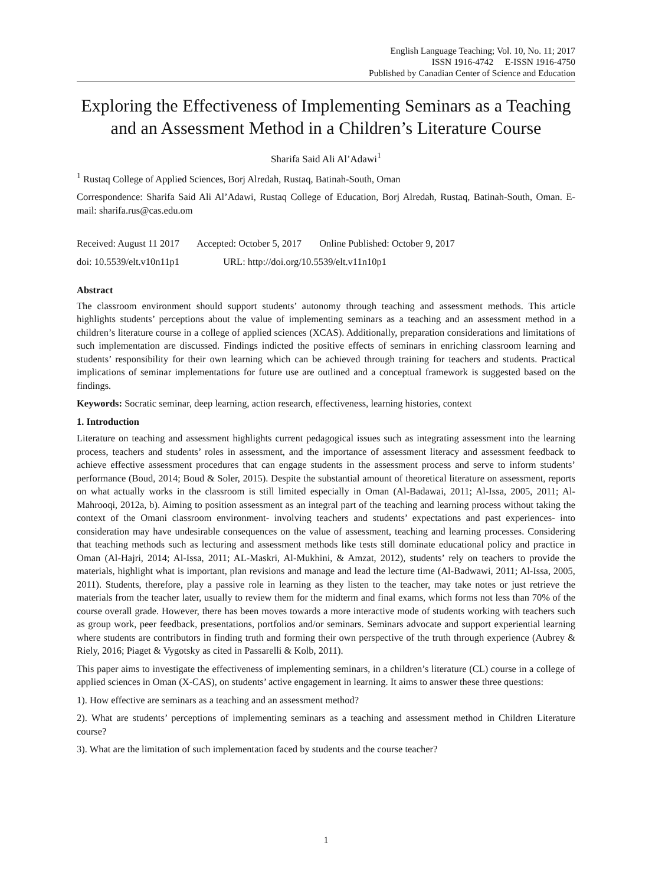English Language Teaching; Vol. 10, No. 11; 2017
ISSN 1916-4742 E-ISSN 1916-4750
Published by Canadian Center of Science and Education
Exploring the Effectiveness of Implementing Seminars as a Teaching and an Assessment Method in a Children’s Literature Course
Sharifa Said Ali Al’Adawi<sup>1</sup>
<sup>1</sup> Rustaq College of Applied Sciences, Borj Alredah, Rustaq, Batinah-South, Oman
Correspondence: Sharifa Said Ali Al’Adawi, Rustaq College of Education, Borj Alredah, Rustaq, Batinah-South, Oman. E-mail: sharifa.rus@cas.edu.om
Received: August 11 2017 Accepted: October 5, 2017 Online Published: October 9, 2017
doi: 10.5539/elt.v10n11p1 URL: http://doi.org/10.5539/elt.v11n10p1
Abstract
The classroom environment should support students’ autonomy through teaching and assessment methods. This article highlights students’ perceptions about the value of implementing seminars as a teaching and an assessment method in a children’s literature course in a college of applied sciences (XCAS). Additionally, preparation considerations and limitations of such implementation are discussed. Findings indicted the positive effects of seminars in enriching classroom learning and students’ responsibility for their own learning which can be achieved through training for teachers and students. Practical implications of seminar implementations for future use are outlined and a conceptual framework is suggested based on the findings.
Keywords: Socratic seminar, deep learning, action research, effectiveness, learning histories, context
1. Introduction
Literature on teaching and assessment highlights current pedagogical issues such as integrating assessment into the learning process, teachers and students’ roles in assessment, and the importance of assessment literacy and assessment feedback to achieve effective assessment procedures that can engage students in the assessment process and serve to inform students’ performance (Boud, 2014; Boud & Soler, 2015). Despite the substantial amount of theoretical literature on assessment, reports on what actually works in the classroom is still limited especially in Oman (Al-Badawai, 2011; Al-Issa, 2005, 2011; Al-Mahrooqi, 2012a, b). Aiming to position assessment as an integral part of the teaching and learning process without taking the context of the Omani classroom environment- involving teachers and students’ expectations and past experiences- into consideration may have undesirable consequences on the value of assessment, teaching and learning processes. Considering that teaching methods such as lecturing and assessment methods like tests still dominate educational policy and practice in Oman (Al-Hajri, 2014; Al-Issa, 2011; AL-Maskri, Al-Mukhini, & Amzat, 2012), students’ rely on teachers to provide the materials, highlight what is important, plan revisions and manage and lead the lecture time (Al-Badwawi, 2011; Al-Issa, 2005, 2011). Students, therefore, play a passive role in learning as they listen to the teacher, may take notes or just retrieve the materials from the teacher later, usually to review them for the midterm and final exams, which forms not less than 70% of the course overall grade. However, there has been moves towards a more interactive mode of students working with teachers such as group work, peer feedback, presentations, portfolios and/or seminars. Seminars advocate and support experiential learning where students are contributors in finding truth and forming their own perspective of the truth through experience (Aubrey & Riely, 2016; Piaget & Vygotsky as cited in Passarelli & Kolb, 2011).
This paper aims to investigate the effectiveness of implementing seminars, in a children’s literature (CL) course in a college of applied sciences in Oman (X-CAS), on students’ active engagement in learning. It aims to answer these three questions:
1). How effective are seminars as a teaching and an assessment method?
2). What are students’ perceptions of implementing seminars as a teaching and assessment method in Children Literature course?
3). What are the limitation of such implementation faced by students and the course teacher?
1